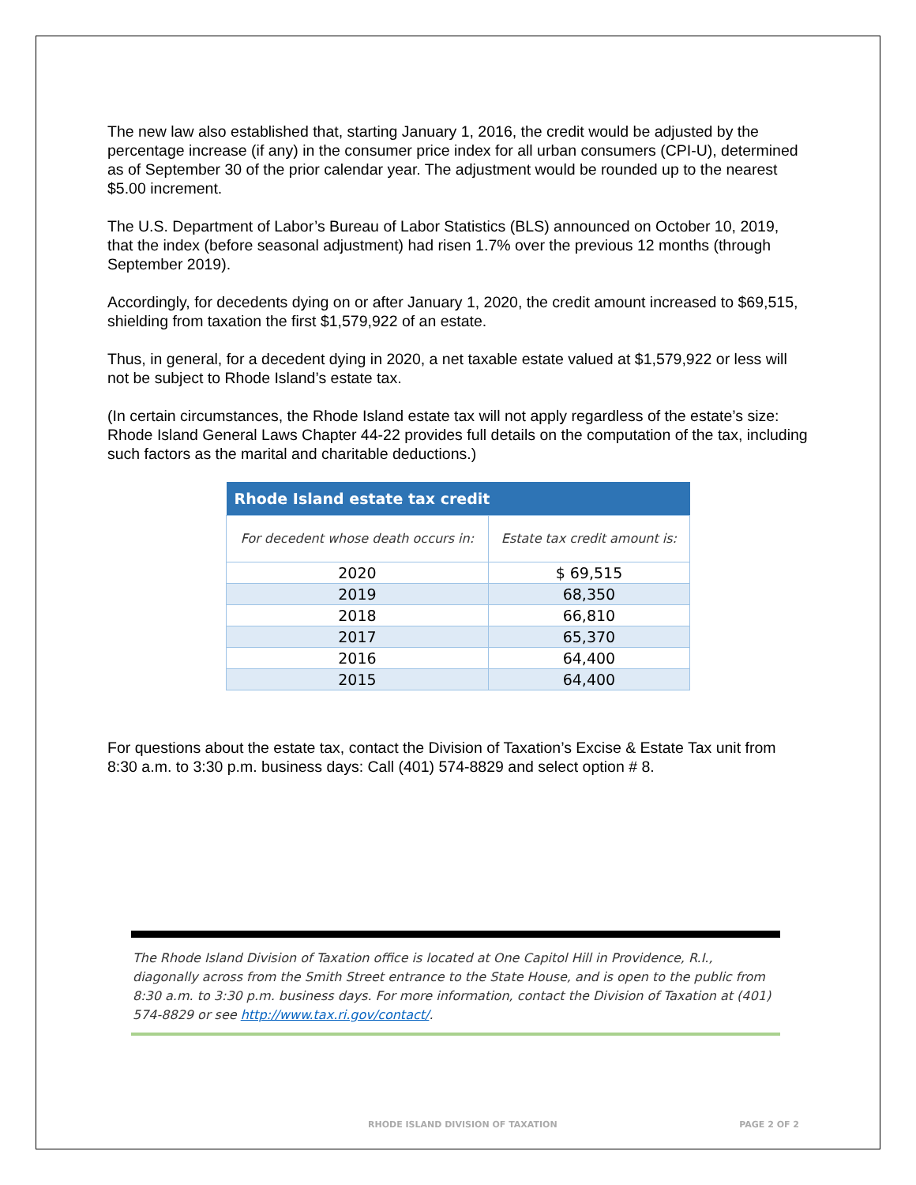The new law also established that, starting January 1, 2016, the credit would be adjusted by the percentage increase (if any) in the consumer price index for all urban consumers (CPI-U), determined as of September 30 of the prior calendar year. The adjustment would be rounded up to the nearest $5.00 increment.
The U.S. Department of Labor’s Bureau of Labor Statistics (BLS) announced on October 10, 2019, that the index (before seasonal adjustment) had risen 1.7% over the previous 12 months (through September 2019).
Accordingly, for decedents dying on or after January 1, 2020, the credit amount increased to $69,515, shielding from taxation the first $1,579,922 of an estate.
Thus, in general, for a decedent dying in 2020, a net taxable estate valued at $1,579,922 or less will not be subject to Rhode Island’s estate tax.
(In certain circumstances, the Rhode Island estate tax will not apply regardless of the estate’s size: Rhode Island General Laws Chapter 44-22 provides full details on the computation of the tax, including such factors as the marital and charitable deductions.)
| Rhode Island estate tax credit | |
| --- | --- |
| For decedent whose death occurs in: | Estate tax credit amount is: |
| 2020 | $ 69,515 |
| 2019 | 68,350 |
| 2018 | 66,810 |
| 2017 | 65,370 |
| 2016 | 64,400 |
| 2015 | 64,400 |
For questions about the estate tax, contact the Division of Taxation’s Excise & Estate Tax unit from 8:30 a.m. to 3:30 p.m. business days: Call (401) 574-8829 and select option # 8.
The Rhode Island Division of Taxation office is located at One Capitol Hill in Providence, R.I., diagonally across from the Smith Street entrance to the State House, and is open to the public from 8:30 a.m. to 3:30 p.m. business days. For more information, contact the Division of Taxation at (401) 574-8829 or see http://www.tax.ri.gov/contact/.
RHODE ISLAND DIVISION OF TAXATION PAGE 2 OF 2